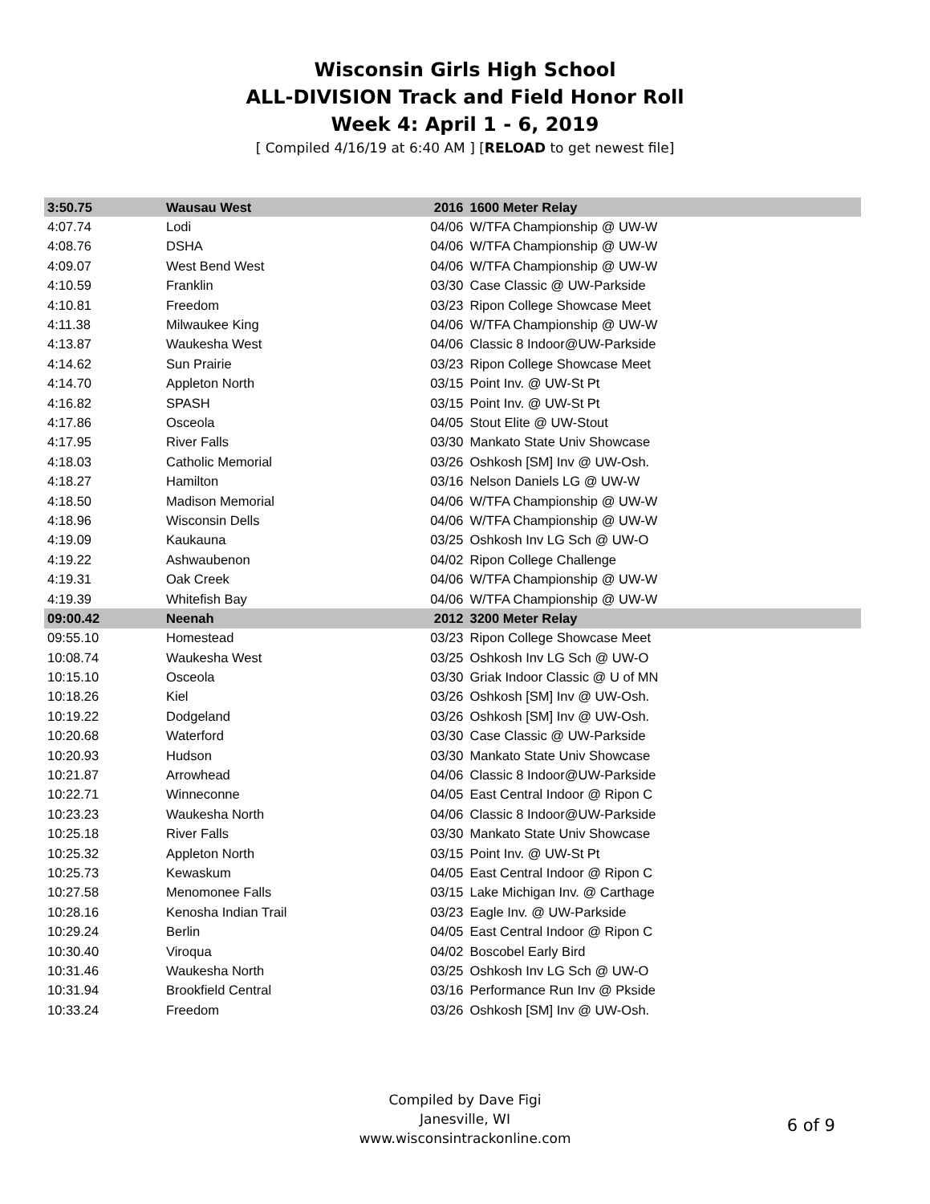Wisconsin Girls High School
ALL-DIVISION Track and Field Honor Roll
Week 4: April 1 - 6, 2019
[ Compiled 4/16/19 at 6:40 AM ] [RELOAD to get newest file]
| 3:50.75 | Wausau West | 2016 | 1600 Meter Relay |
| 4:07.74 | Lodi | 04/06 | W/TFA Championship @ UW-W |
| 4:08.76 | DSHA | 04/06 | W/TFA Championship @ UW-W |
| 4:09.07 | West Bend West | 04/06 | W/TFA Championship @ UW-W |
| 4:10.59 | Franklin | 03/30 | Case Classic @ UW-Parkside |
| 4:10.81 | Freedom | 03/23 | Ripon College Showcase Meet |
| 4:11.38 | Milwaukee King | 04/06 | W/TFA Championship @ UW-W |
| 4:13.87 | Waukesha West | 04/06 | Classic 8 Indoor@UW-Parkside |
| 4:14.62 | Sun Prairie | 03/23 | Ripon College Showcase Meet |
| 4:14.70 | Appleton North | 03/15 | Point Inv. @ UW-St Pt |
| 4:16.82 | SPASH | 03/15 | Point Inv. @ UW-St Pt |
| 4:17.86 | Osceola | 04/05 | Stout Elite @ UW-Stout |
| 4:17.95 | River Falls | 03/30 | Mankato State Univ Showcase |
| 4:18.03 | Catholic Memorial | 03/26 | Oshkosh [SM] Inv @ UW-Osh. |
| 4:18.27 | Hamilton | 03/16 | Nelson Daniels LG @ UW-W |
| 4:18.50 | Madison Memorial | 04/06 | W/TFA Championship @ UW-W |
| 4:18.96 | Wisconsin Dells | 04/06 | W/TFA Championship @ UW-W |
| 4:19.09 | Kaukauna | 03/25 | Oshkosh Inv LG Sch @ UW-O |
| 4:19.22 | Ashwaubenon | 04/02 | Ripon College Challenge |
| 4:19.31 | Oak Creek | 04/06 | W/TFA Championship @ UW-W |
| 4:19.39 | Whitefish Bay | 04/06 | W/TFA Championship @ UW-W |
| 09:00.42 | Neenah | 2012 | 3200 Meter Relay |
| 09:55.10 | Homestead | 03/23 | Ripon College Showcase Meet |
| 10:08.74 | Waukesha West | 03/25 | Oshkosh Inv LG Sch @ UW-O |
| 10:15.10 | Osceola | 03/30 | Griak Indoor Classic @ U of MN |
| 10:18.26 | Kiel | 03/26 | Oshkosh [SM] Inv @ UW-Osh. |
| 10:19.22 | Dodgeland | 03/26 | Oshkosh [SM] Inv @ UW-Osh. |
| 10:20.68 | Waterford | 03/30 | Case Classic @ UW-Parkside |
| 10:20.93 | Hudson | 03/30 | Mankato State Univ Showcase |
| 10:21.87 | Arrowhead | 04/06 | Classic 8 Indoor@UW-Parkside |
| 10:22.71 | Winneconne | 04/05 | East Central Indoor @ Ripon C |
| 10:23.23 | Waukesha North | 04/06 | Classic 8 Indoor@UW-Parkside |
| 10:25.18 | River Falls | 03/30 | Mankato State Univ Showcase |
| 10:25.32 | Appleton North | 03/15 | Point Inv. @ UW-St Pt |
| 10:25.73 | Kewaskum | 04/05 | East Central Indoor @ Ripon C |
| 10:27.58 | Menomonee Falls | 03/15 | Lake Michigan Inv. @ Carthage |
| 10:28.16 | Kenosha Indian Trail | 03/23 | Eagle Inv. @ UW-Parkside |
| 10:29.24 | Berlin | 04/05 | East Central Indoor @ Ripon C |
| 10:30.40 | Viroqua | 04/02 | Boscobel Early Bird |
| 10:31.46 | Waukesha North | 03/25 | Oshkosh Inv LG Sch @ UW-O |
| 10:31.94 | Brookfield Central | 03/16 | Performance Run Inv @ Pkside |
| 10:33.24 | Freedom | 03/26 | Oshkosh [SM] Inv @ UW-Osh. |
Compiled by Dave Figi
Janesville, WI
www.wisconsintrackonline.com
6 of 9